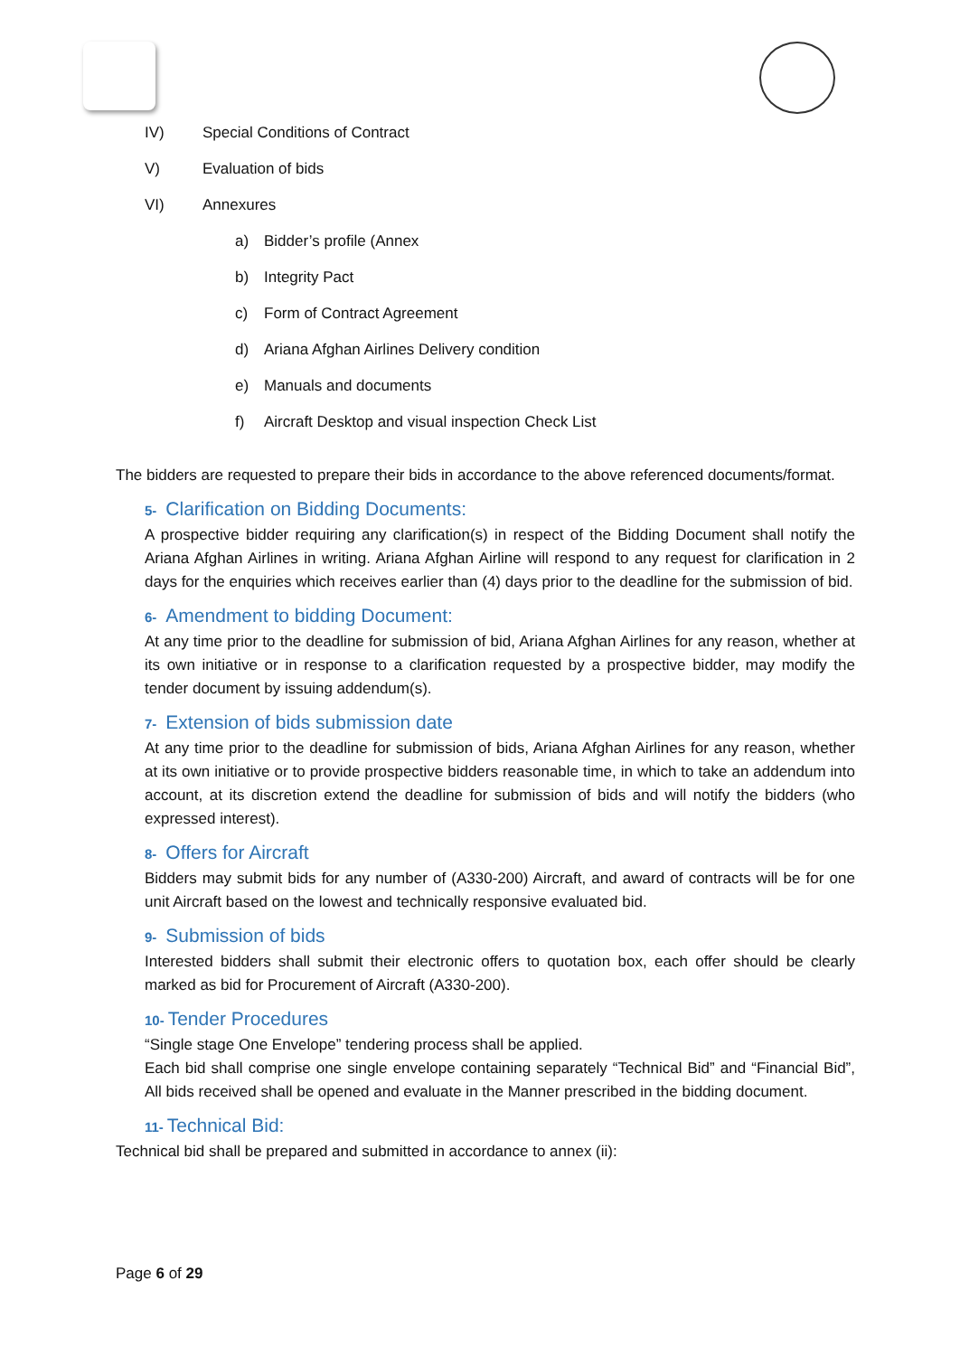IV) Special Conditions of Contract
V) Evaluation of bids
VI) Annexures
a) Bidder’s profile (Annex
b) Integrity Pact
c) Form of Contract Agreement
d) Ariana Afghan Airlines Delivery condition
e) Manuals and documents
f) Aircraft Desktop and visual inspection Check List
The bidders are requested to prepare their bids in accordance to the above referenced documents/format.
5- Clarification on Bidding Documents:
A prospective bidder requiring any clarification(s) in respect of the Bidding Document shall notify the Ariana Afghan Airlines in writing. Ariana Afghan Airline will respond to any request for clarification in 2 days for the enquiries which receives earlier than (4) days prior to the deadline for the submission of bid.
6- Amendment to bidding Document:
At any time prior to the deadline for submission of bid, Ariana Afghan Airlines for any reason, whether at its own initiative or in response to a clarification requested by a prospective bidder, may modify the tender document by issuing addendum(s).
7- Extension of bids submission date
At any time prior to the deadline for submission of bids, Ariana Afghan Airlines for any reason, whether at its own initiative or to provide prospective bidders reasonable time, in which to take an addendum into account, at its discretion extend the deadline for submission of bids and will notify the bidders (who expressed interest).
8- Offers for Aircraft
Bidders may submit bids for any number of (A330-200) Aircraft, and award of contracts will be for one unit Aircraft based on the lowest and technically responsive evaluated bid.
9- Submission of bids
Interested bidders shall submit their electronic offers to quotation box, each offer should be clearly marked as bid for Procurement of Aircraft (A330-200).
10- Tender Procedures
“Single stage One Envelope” tendering process shall be applied.
Each bid shall comprise one single envelope containing separately “Technical Bid” and “Financial Bid”, All bids received shall be opened and evaluate in the Manner prescribed in the bidding document.
11- Technical Bid:
Technical bid shall be prepared and submitted in accordance to annex (ii):
Page 6 of 29